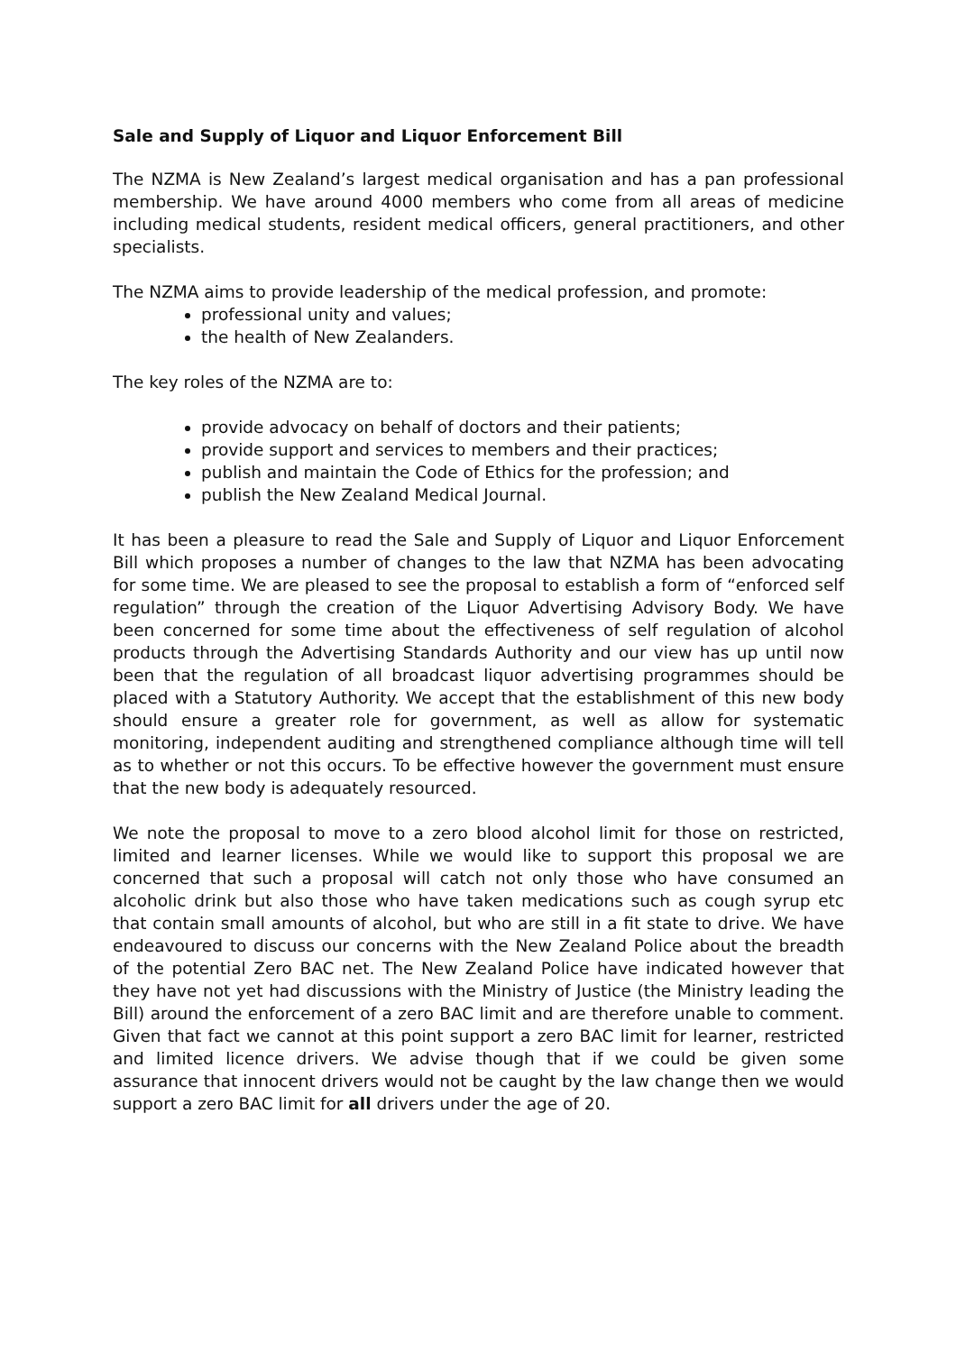Sale and Supply of Liquor and Liquor Enforcement Bill
The NZMA is New Zealand’s largest medical organisation and has a pan professional membership. We have around 4000 members who come from all areas of medicine including medical students, resident medical officers, general practitioners, and other specialists.
The NZMA aims to provide leadership of the medical profession, and promote:
professional unity and values;
the health of New Zealanders.
The key roles of the NZMA are to:
provide advocacy on behalf of doctors and their patients;
provide support and services to members and their practices;
publish and maintain the Code of Ethics for the profession; and
publish the New Zealand Medical Journal.
It has been a pleasure to read the Sale and Supply of Liquor and Liquor Enforcement Bill which proposes a number of changes to the law that NZMA has been advocating for some time. We are pleased to see the proposal to establish a form of “enforced self regulation” through the creation of the Liquor Advertising Advisory Body. We have been concerned for some time about the effectiveness of self regulation of alcohol products through the Advertising Standards Authority and our view has up until now been that the regulation of all broadcast liquor advertising programmes should be placed with a Statutory Authority. We accept that the establishment of this new body should ensure a greater role for government, as well as allow for systematic monitoring, independent auditing and strengthened compliance although time will tell as to whether or not this occurs. To be effective however the government must ensure that the new body is adequately resourced.
We note the proposal to move to a zero blood alcohol limit for those on restricted, limited and learner licenses. While we would like to support this proposal we are concerned that such a proposal will catch not only those who have consumed an alcoholic drink but also those who have taken medications such as cough syrup etc that contain small amounts of alcohol, but who are still in a fit state to drive. We have endeavoured to discuss our concerns with the New Zealand Police about the breadth of the potential Zero BAC net. The New Zealand Police have indicated however that they have not yet had discussions with the Ministry of Justice (the Ministry leading the Bill) around the enforcement of a zero BAC limit and are therefore unable to comment. Given that fact we cannot at this point support a zero BAC limit for learner, restricted and limited licence drivers. We advise though that if we could be given some assurance that innocent drivers would not be caught by the law change then we would support a zero BAC limit for all drivers under the age of 20.